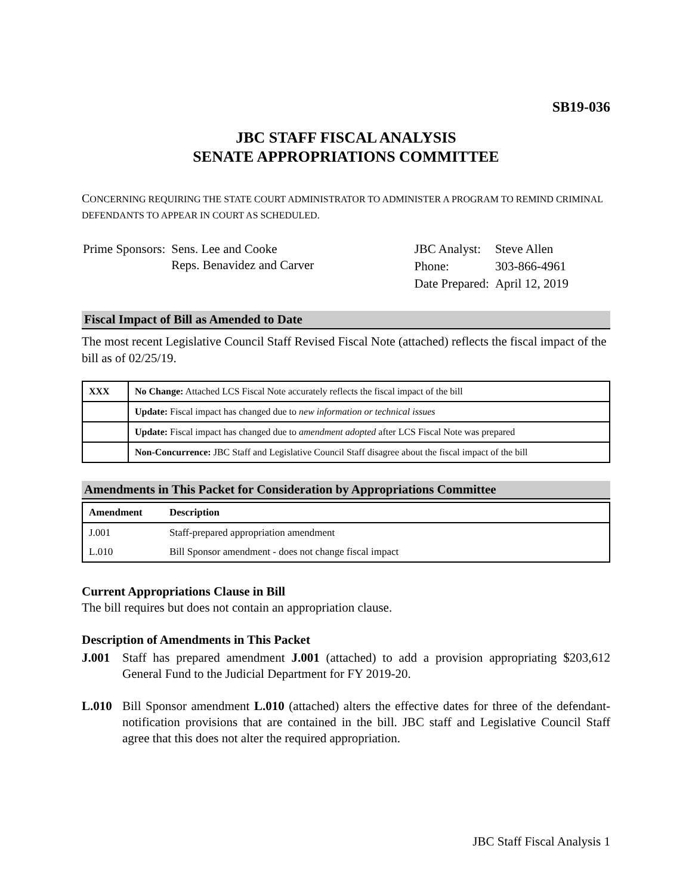SB19-036
JBC STAFF FISCAL ANALYSIS
SENATE APPROPRIATIONS COMMITTEE
CONCERNING REQUIRING THE STATE COURT ADMINISTRATOR TO ADMINISTER A PROGRAM TO REMIND CRIMINAL DEFENDANTS TO APPEAR IN COURT AS SCHEDULED.
| Prime Sponsors: | Sens. Lee and Cooke Reps. Benavidez and Carver |
| JBC Analyst: | Steve Allen |
| Phone: | 303-866-4961 |
| Date Prepared: | April 12, 2019 |
Fiscal Impact of Bill as Amended to Date
The most recent Legislative Council Staff Revised Fiscal Note (attached) reflects the fiscal impact of the bill as of 02/25/19.
| XXX | No Change: Attached LCS Fiscal Note accurately reflects the fiscal impact of the bill |
| | Update: Fiscal impact has changed due to new information or technical issues |
| | Update: Fiscal impact has changed due to amendment adopted after LCS Fiscal Note was prepared |
| | Non-Concurrence: JBC Staff and Legislative Council Staff disagree about the fiscal impact of the bill |
Amendments in This Packet for Consideration by Appropriations Committee
| Amendment | Description |
| --- | --- |
| J.001 | Staff-prepared appropriation amendment |
| L.010 | Bill Sponsor amendment - does not change fiscal impact |
Current Appropriations Clause in Bill
The bill requires but does not contain an appropriation clause.
Description of Amendments in This Packet
J.001 Staff has prepared amendment J.001 (attached) to add a provision appropriating $203,612 General Fund to the Judicial Department for FY 2019-20.
L.010 Bill Sponsor amendment L.010 (attached) alters the effective dates for three of the defendant-notification provisions that are contained in the bill. JBC staff and Legislative Council Staff agree that this does not alter the required appropriation.
JBC Staff Fiscal Analysis 1